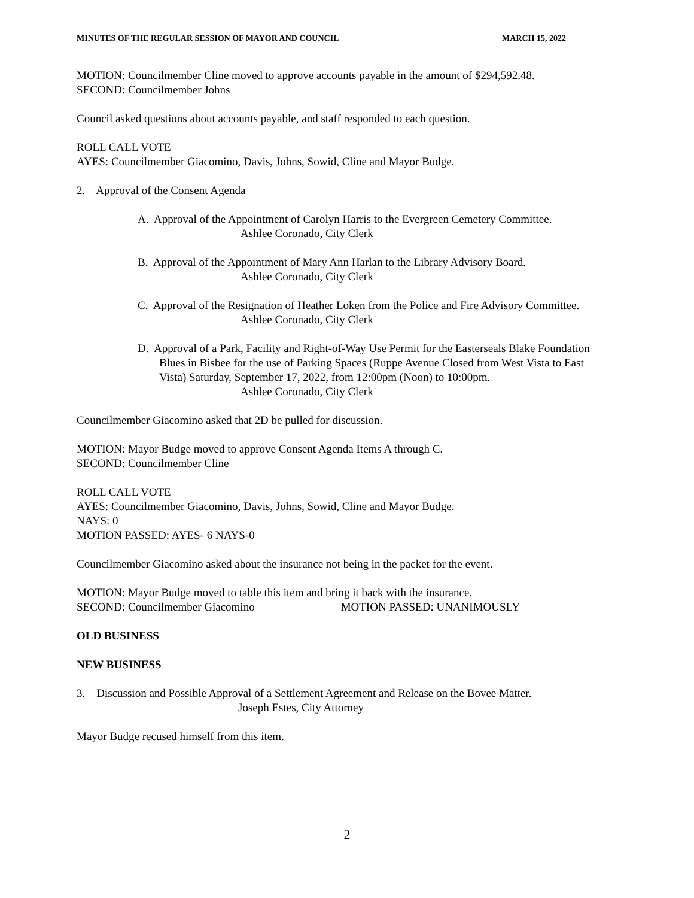MINUTES OF THE REGULAR SESSION OF MAYOR AND COUNCIL MARCH 15, 2022
MOTION: Councilmember Cline moved to approve accounts payable in the amount of $294,592.48.
SECOND: Councilmember Johns
Council asked questions about accounts payable, and staff responded to each question.
ROLL CALL VOTE
AYES: Councilmember Giacomino, Davis, Johns, Sowid, Cline and Mayor Budge.
2. Approval of the Consent Agenda
A. Approval of the Appointment of Carolyn Harris to the Evergreen Cemetery Committee.
Ashlee Coronado, City Clerk
B. Approval of the Appointment of Mary Ann Harlan to the Library Advisory Board.
Ashlee Coronado, City Clerk
C. Approval of the Resignation of Heather Loken from the Police and Fire Advisory Committee.
Ashlee Coronado, City Clerk
D. Approval of a Park, Facility and Right-of-Way Use Permit for the Easterseals Blake Foundation Blues in Bisbee for the use of Parking Spaces (Ruppe Avenue Closed from West Vista to East Vista) Saturday, September 17, 2022, from 12:00pm (Noon) to 10:00pm.
Ashlee Coronado, City Clerk
Councilmember Giacomino asked that 2D be pulled for discussion.
MOTION: Mayor Budge moved to approve Consent Agenda Items A through C.
SECOND: Councilmember Cline
ROLL CALL VOTE
AYES: Councilmember Giacomino, Davis, Johns, Sowid, Cline and Mayor Budge.
NAYS: 0
MOTION PASSED: AYES- 6 NAYS-0
Councilmember Giacomino asked about the insurance not being in the packet for the event.
MOTION: Mayor Budge moved to table this item and bring it back with the insurance.
SECOND: Councilmember Giacomino MOTION PASSED: UNANIMOUSLY
OLD BUSINESS
NEW BUSINESS
3. Discussion and Possible Approval of a Settlement Agreement and Release on the Bovee Matter.
Joseph Estes, City Attorney
Mayor Budge recused himself from this item.
2